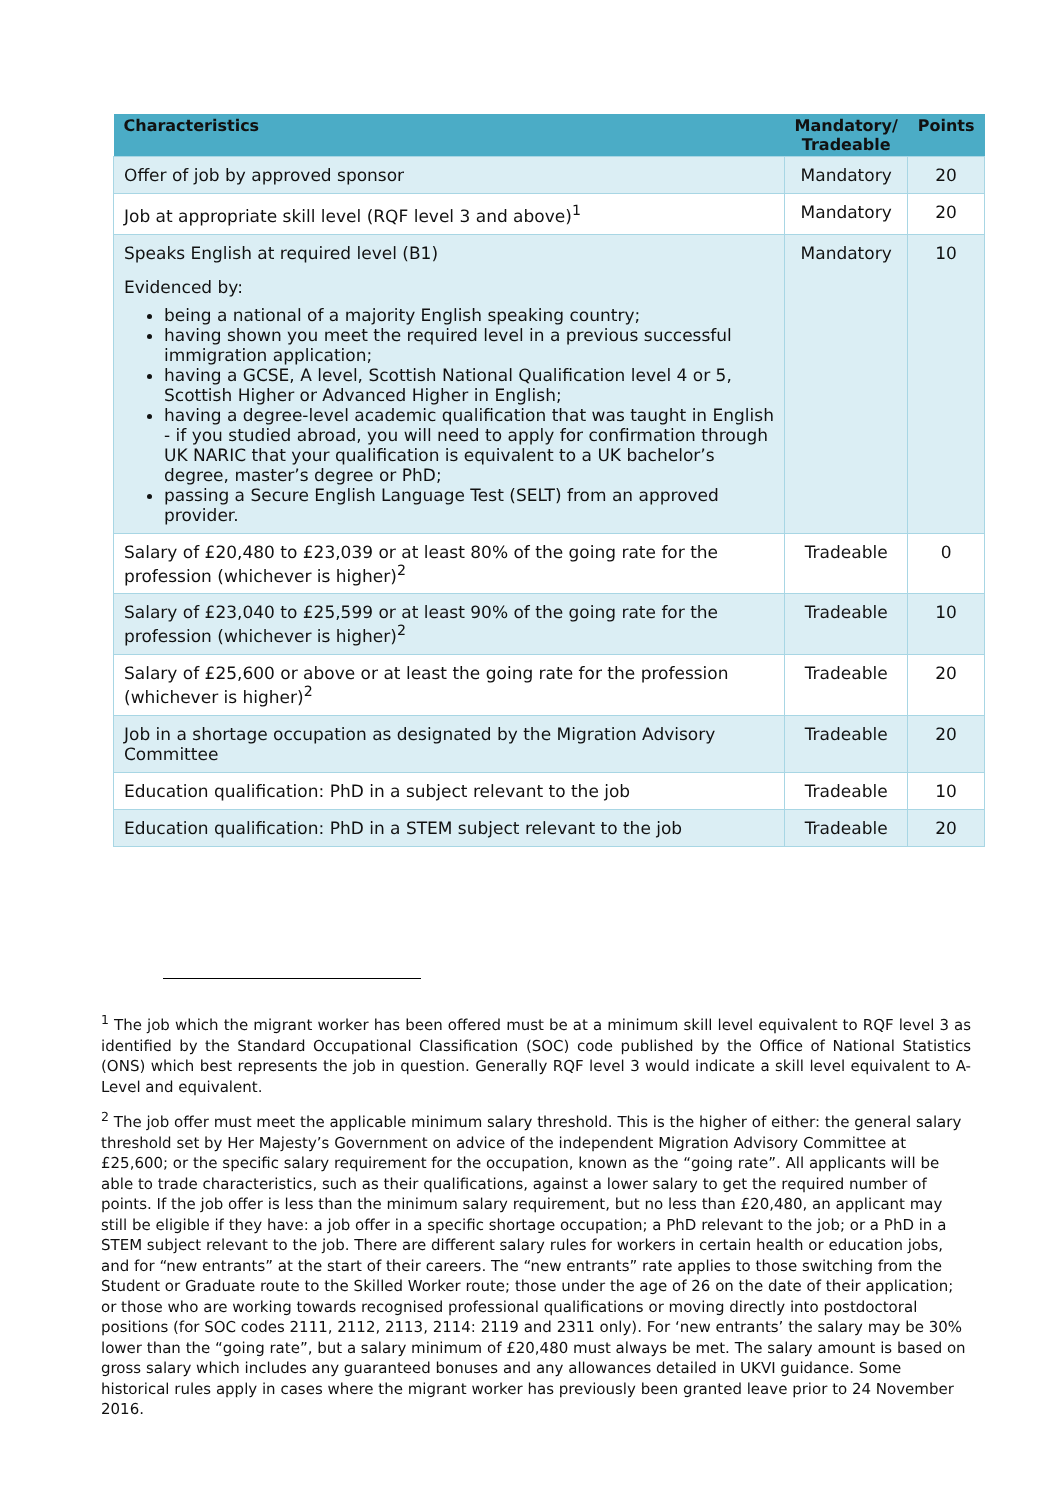| Characteristics | Mandatory/ Tradeable | Points |
| --- | --- | --- |
| Offer of job by approved sponsor | Mandatory | 20 |
| Job at appropriate skill level (RQF level 3 and above)<sup>1</sup> | Mandatory | 20 |
| Speaks English at required level (B1) Evidenced by: being a national of a majority English speaking country; having shown you meet the required level in a previous successful immigration application; having a GCSE, A level, Scottish National Qualification level 4 or 5, Scottish Higher or Advanced Higher in English; having a degree-level academic qualification that was taught in English - if you studied abroad, you will need to apply for confirmation through UK NARIC that your qualification is equivalent to a UK bachelor’s degree, master’s degree or PhD; passing a Secure English Language Test (SELT) from an approved provider. | Mandatory | 10 |
| Salary of £20,480 to £23,039 or at least 80% of the going rate for the profession (whichever is higher)<sup>2</sup> | Tradeable | 0 |
| Salary of £23,040 to £25,599 or at least 90% of the going rate for the profession (whichever is higher)<sup>2</sup> | Tradeable | 10 |
| Salary of £25,600 or above or at least the going rate for the profession (whichever is higher)<sup>2</sup> | Tradeable | 20 |
| Job in a shortage occupation as designated by the Migration Advisory Committee | Tradeable | 20 |
| Education qualification: PhD in a subject relevant to the job | Tradeable | 10 |
| Education qualification: PhD in a STEM subject relevant to the job | Tradeable | 20 |
<sup>1</sup> The job which the migrant worker has been offered must be at a minimum skill level equivalent to RQF level 3 as identified by the Standard Occupational Classification (SOC) code published by the Office of National Statistics (ONS) which best represents the job in question. Generally RQF level 3 would indicate a skill level equivalent to A-Level and equivalent.
<sup>2</sup> The job offer must meet the applicable minimum salary threshold. This is the higher of either: the general salary threshold set by Her Majesty’s Government on advice of the independent Migration Advisory Committee at £25,600; or the specific salary requirement for the occupation, known as the “going rate”. All applicants will be able to trade characteristics, such as their qualifications, against a lower salary to get the required number of points. If the job offer is less than the minimum salary requirement, but no less than £20,480, an applicant may still be eligible if they have: a job offer in a specific shortage occupation; a PhD relevant to the job; or a PhD in a STEM subject relevant to the job. There are different salary rules for workers in certain health or education jobs, and for “new entrants” at the start of their careers. The “new entrants” rate applies to those switching from the Student or Graduate route to the Skilled Worker route; those under the age of 26 on the date of their application; or those who are working towards recognised professional qualifications or moving directly into postdoctoral positions (for SOC codes 2111, 2112, 2113, 2114: 2119 and 2311 only). For ‘new entrants’ the salary may be 30% lower than the “going rate”, but a salary minimum of £20,480 must always be met. The salary amount is based on gross salary which includes any guaranteed bonuses and any allowances detailed in UKVI guidance. Some historical rules apply in cases where the migrant worker has previously been granted leave prior to 24 November 2016.